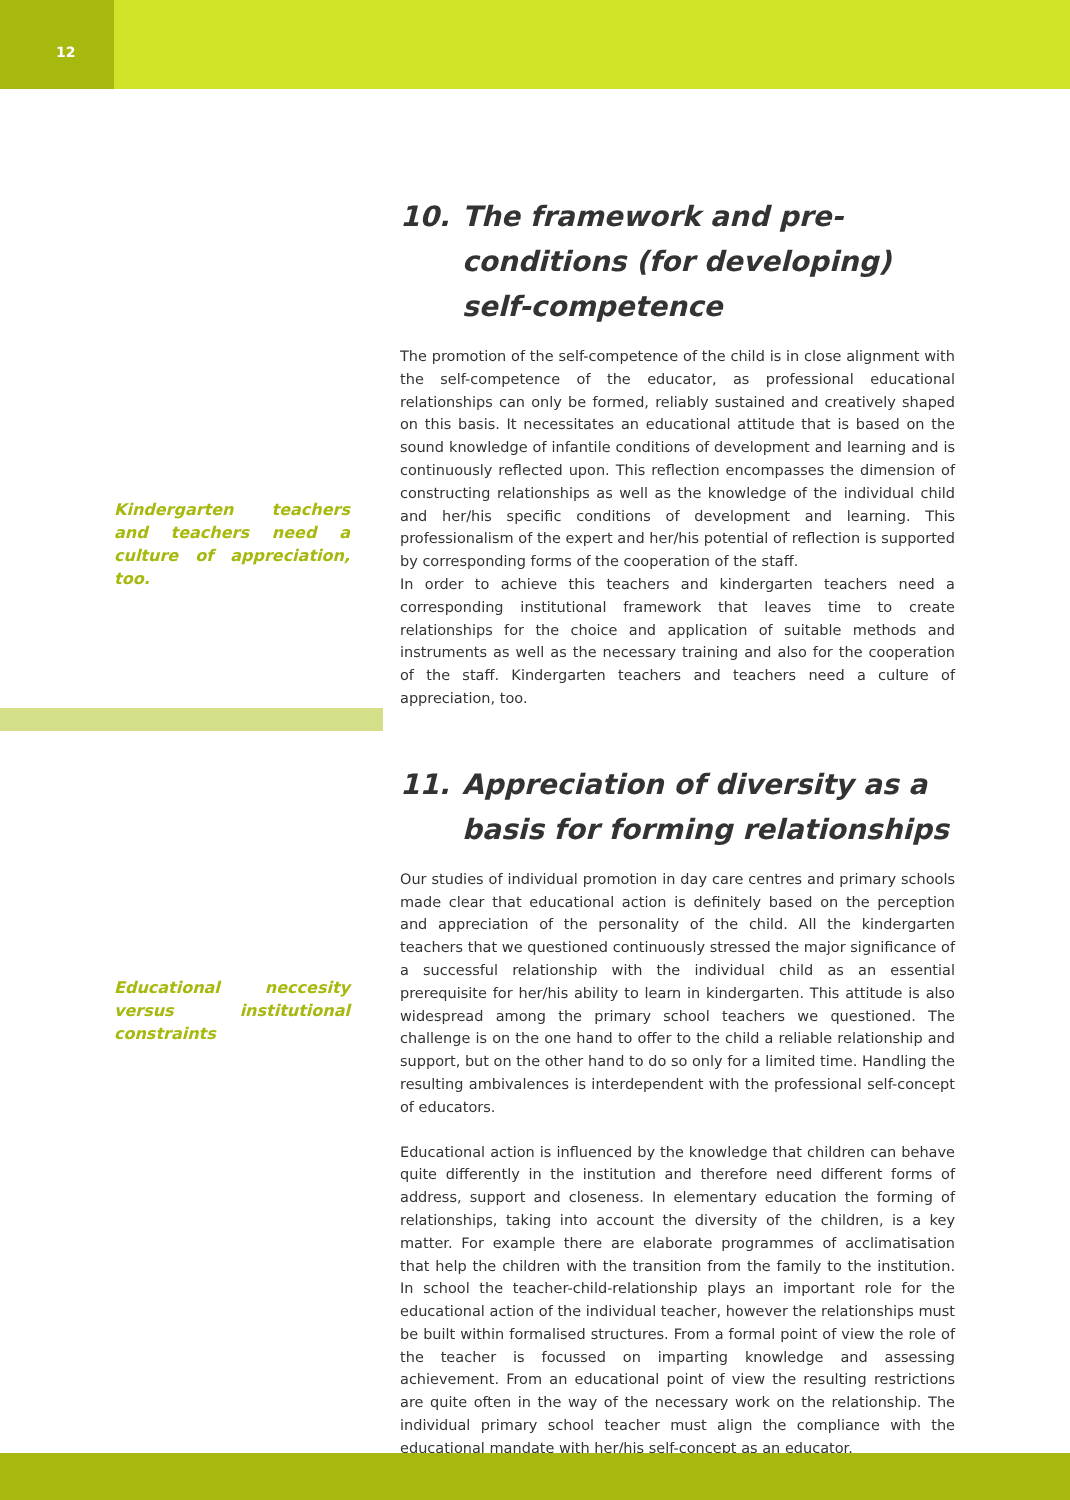12
Kindergarten teachers and teachers need a culture of appreciation, too.
10. The framework and pre-conditions (for developing) self-competence
The promotion of the self-competence of the child is in close alignment with the self-competence of the educator, as professional educational relationships can only be formed, reliably sustained and creatively shaped on this basis. It necessitates an educational attitude that is based on the sound knowledge of infantile conditions of development and learning and is continuously reflected upon. This reflection encompasses the dimension of constructing relationships as well as the knowledge of the individual child and her/his specific conditions of development and learning. This professionalism of the expert and her/his potential of reflection is supported by corresponding forms of the cooperation of the staff.
In order to achieve this teachers and kindergarten teachers need a corresponding institutional framework that leaves time to create relationships for the choice and application of suitable methods and instruments as well as the necessary training and also for the cooperation of the staff. Kindergarten teachers and teachers need a culture of appreciation, too.
Educational neccesity versus institutional constraints
11. Appreciation of diversity as a basis for forming relationships
Our studies of individual promotion in day care centres and primary schools made clear that educational action is definitely based on the perception and appreciation of the personality of the child. All the kindergarten teachers that we questioned continuously stressed the major significance of a successful relationship with the individual child as an essential prerequisite for her/his ability to learn in kindergarten. This attitude is also widespread among the primary school teachers we questioned. The challenge is on the one hand to offer to the child a reliable relationship and support, but on the other hand to do so only for a limited time. Handling the resulting ambivalences is interdependent with the professional self-concept of educators.
Educational action is influenced by the knowledge that children can behave quite differently in the institution and therefore need different forms of address, support and closeness. In elementary education the forming of relationships, taking into account the diversity of the children, is a key matter. For example there are elaborate programmes of acclimatisation that help the children with the transition from the family to the institution. In school the teacher-child-relationship plays an important role for the educational action of the individual teacher, however the relationships must be built within formalised structures. From a formal point of view the role of the teacher is focussed on imparting knowledge and assessing achievement. From an educational point of view the resulting restrictions are quite often in the way of the necessary work on the relationship. The individual primary school teacher must align the compliance with the educational mandate with her/his self-concept as an educator.